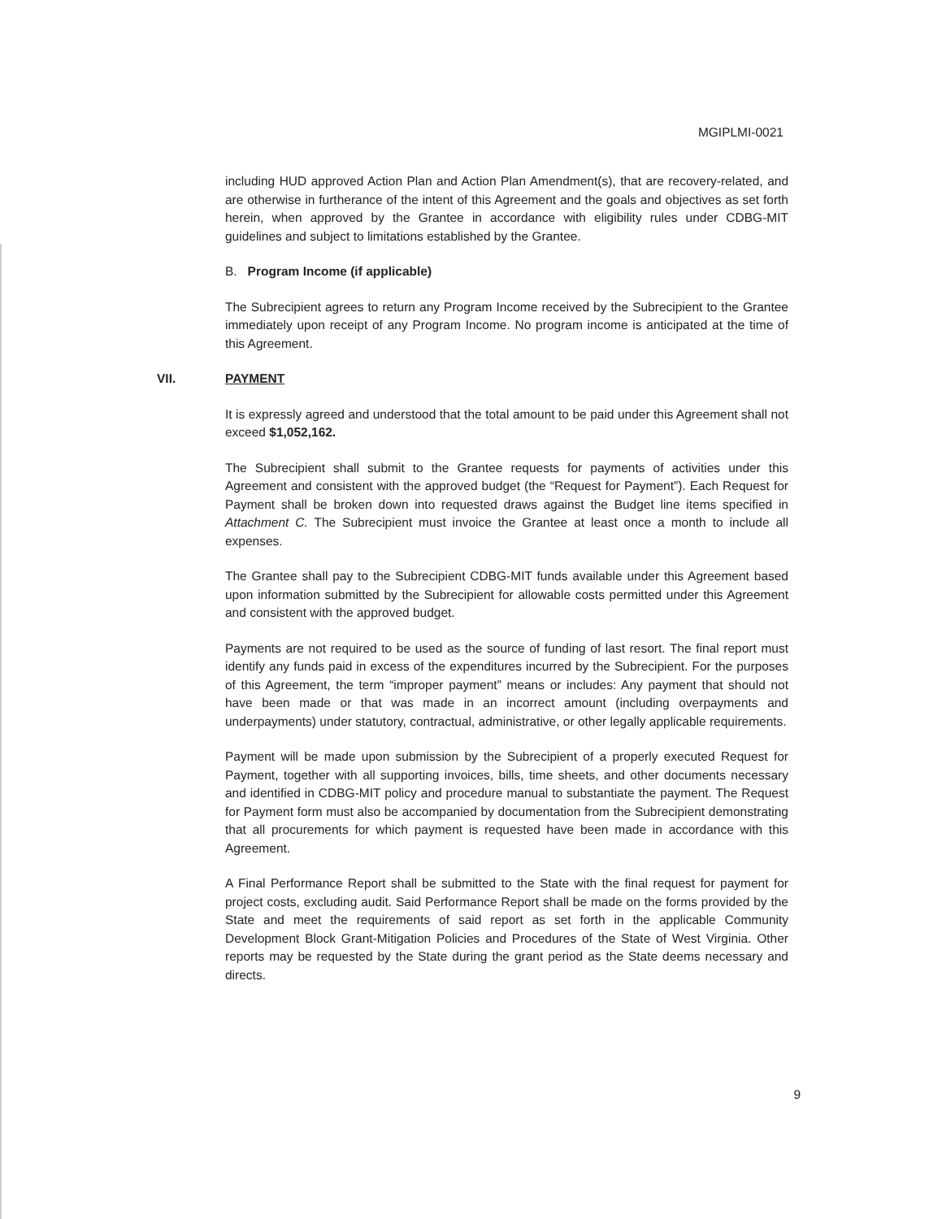MGIPLMI-0021
including HUD approved Action Plan and Action Plan Amendment(s), that are recovery-related, and are otherwise in furtherance of the intent of this Agreement and the goals and objectives as set forth herein, when approved by the Grantee in accordance with eligibility rules under CDBG-MIT guidelines and subject to limitations established by the Grantee.
B. Program Income (if applicable)
The Subrecipient agrees to return any Program Income received by the Subrecipient to the Grantee immediately upon receipt of any Program Income. No program income is anticipated at the time of this Agreement.
VII. PAYMENT
It is expressly agreed and understood that the total amount to be paid under this Agreement shall not exceed $1,052,162.
The Subrecipient shall submit to the Grantee requests for payments of activities under this Agreement and consistent with the approved budget (the “Request for Payment”). Each Request for Payment shall be broken down into requested draws against the Budget line items specified in Attachment C. The Subrecipient must invoice the Grantee at least once a month to include all expenses.
The Grantee shall pay to the Subrecipient CDBG-MIT funds available under this Agreement based upon information submitted by the Subrecipient for allowable costs permitted under this Agreement and consistent with the approved budget.
Payments are not required to be used as the source of funding of last resort. The final report must identify any funds paid in excess of the expenditures incurred by the Subrecipient. For the purposes of this Agreement, the term “improper payment” means or includes: Any payment that should not have been made or that was made in an incorrect amount (including overpayments and underpayments) under statutory, contractual, administrative, or other legally applicable requirements.
Payment will be made upon submission by the Subrecipient of a properly executed Request for Payment, together with all supporting invoices, bills, time sheets, and other documents necessary and identified in CDBG-MIT policy and procedure manual to substantiate the payment. The Request for Payment form must also be accompanied by documentation from the Subrecipient demonstrating that all procurements for which payment is requested have been made in accordance with this Agreement.
A Final Performance Report shall be submitted to the State with the final request for payment for project costs, excluding audit. Said Performance Report shall be made on the forms provided by the State and meet the requirements of said report as set forth in the applicable Community Development Block Grant-Mitigation Policies and Procedures of the State of West Virginia. Other reports may be requested by the State during the grant period as the State deems necessary and directs.
9